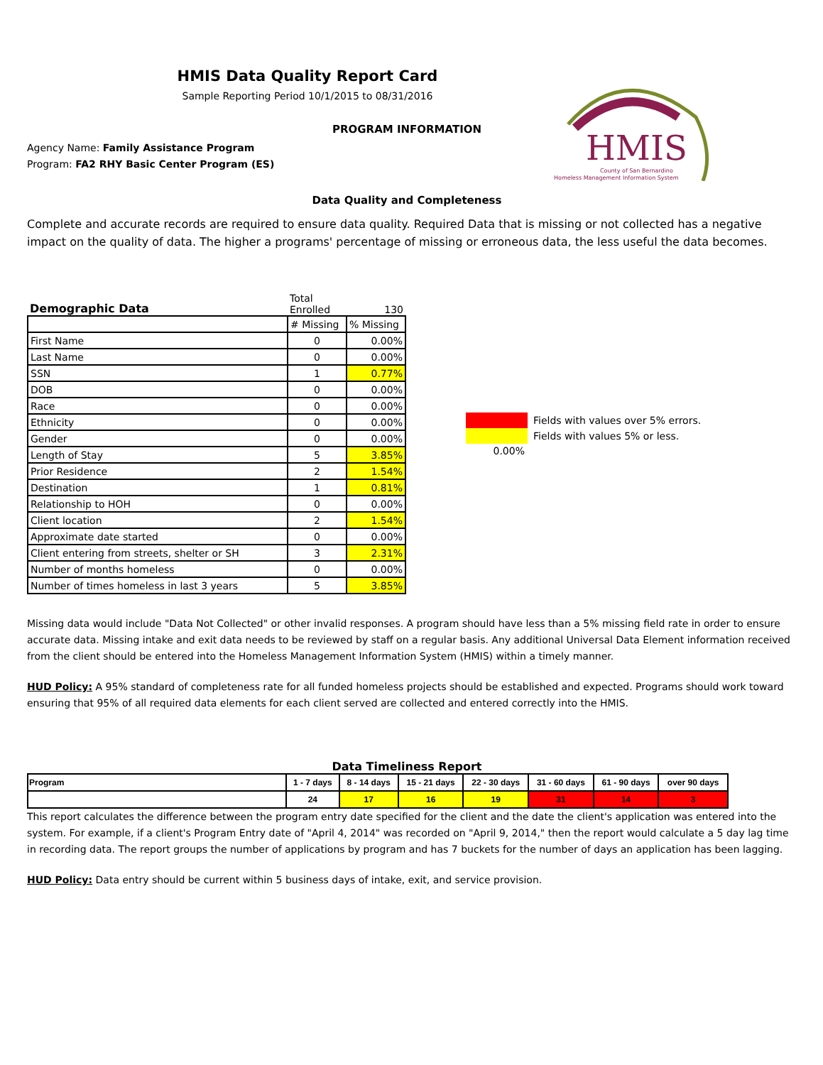HMIS
County of San Bernardino
Homeless Management Information System
HMIS Data Quality Report Card
Sample Reporting Period 10/1/2015 to 08/31/2016
PROGRAM INFORMATION
Agency Name: Family Assistance Program
Program: FA2 RHY Basic Center Program (ES)
Data Quality and Completeness
Complete and accurate records are required to ensure data quality. Required Data that is missing or not collected has a negative impact on the quality of data. The higher a programs' percentage of missing or erroneous data, the less useful the data becomes.
| Demographic Data | Total Enrolled | 130 |
| | # Missing | % Missing |
| First Name | 0 | 0.00% |
| Last Name | 0 | 0.00% |
| SSN | 1 | 0.77% |
| DOB | 0 | 0.00% |
| Race | 0 | 0.00% |
| Ethnicity | 0 | 0.00% |
| Gender | 0 | 0.00% |
| Length of Stay | 5 | 3.85% |
| Prior Residence | 2 | 1.54% |
| Destination | 1 | 0.81% |
| Relationship to HOH | 0 | 0.00% |
| Client location | 2 | 1.54% |
| Approximate date started | 0 | 0.00% |
| Client entering from streets, shelter or SH | 3 | 2.31% |
| Number of months homeless | 0 | 0.00% |
| Number of times homeless in last 3 years | 5 | 3.85% |
Fields with values over 5% errors.
Fields with values 5% or less.
0.00%
Missing data would include "Data Not Collected" or other invalid responses. A program should have less than a 5% missing field rate in order to ensure accurate data. Missing intake and exit data needs to be reviewed by staff on a regular basis. Any additional Universal Data Element information received from the client should be entered into the Homeless Management Information System (HMIS) within a timely manner.
HUD Policy: A 95% standard of completeness rate for all funded homeless projects should be established and expected. Programs should work toward ensuring that 95% of all required data elements for each client served are collected and entered correctly into the HMIS.
Data Timeliness Report
| Program | 1 - 7 days | 8 - 14 days | 15 - 21 days | 22 - 30 days | 31 - 60 days | 61 - 90 days | over 90 days |
| | 24 | 17 | 16 | 19 | 31 | 14 | 3 |
This report calculates the difference between the program entry date specified for the client and the date the client's application was entered into the system. For example, if a client's Program Entry date of "April 4, 2014" was recorded on "April 9, 2014," then the report would calculate a 5 day lag time in recording data. The report groups the number of applications by program and has 7 buckets for the number of days an application has been lagging.
HUD Policy: Data entry should be current within 5 business days of intake, exit, and service provision.